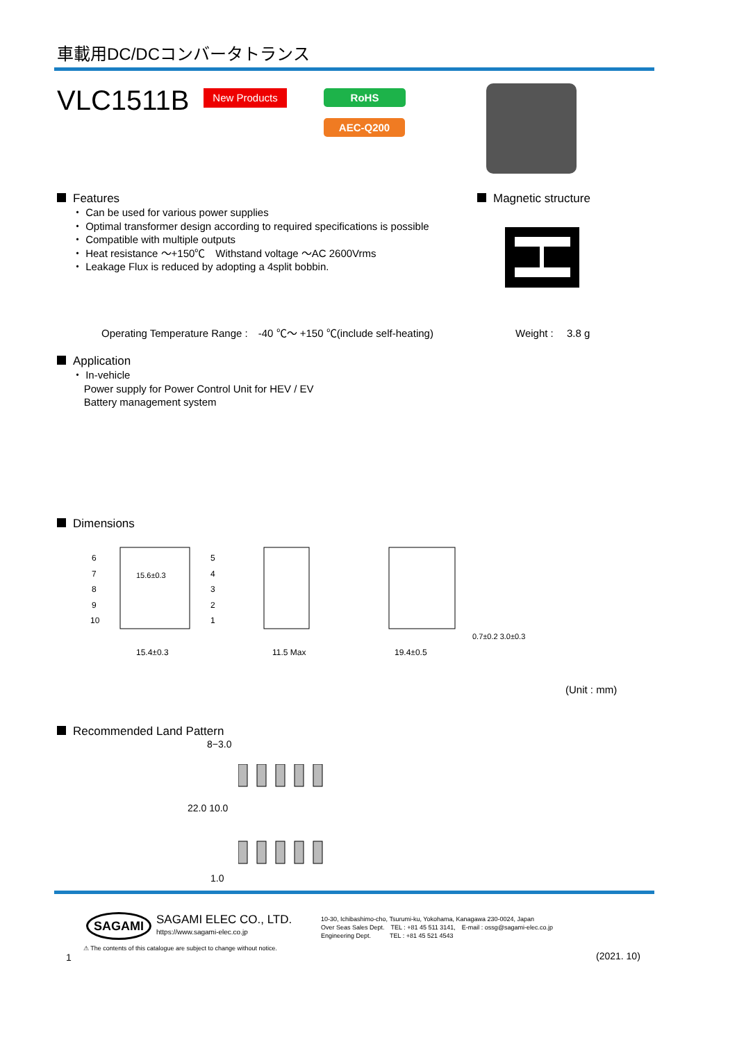車載用DC/DCコンバータトランス
VLC1511B New Products RoHS
AEC-Q200
Features
・ Can be used for various power supplies
・ Optimal transformer design according to required specifications is possible
・ Compatible with multiple outputs
・ Heat resistance ～+150℃　Withstand voltage ～AC 2600Vrms
・ Leakage Flux is reduced by adopting a 4split bobbin.
Magnetic structure
Operating Temperature Range :　-40 ℃～ +150 ℃(include self-heating)
Weight :　 3.8 g
Application
・ In-vehicle
Power supply for Power Control Unit for HEV / EV
Battery management system
Dimensions
6
7
8
9
10
5
4
3
2
1
15.4±0.3
11.5 Max
19.4±0.5
15.6±0.3
0.7±0.2 3.0±0.3
(Unit : mm)
Recommended Land Pattern
8−3.0
22.0 10.0
1.0
SAGAMI SAGAMI ELEC CO., LTD.
https://www.sagami-elec.co.jp
10-30, Ichibashimo-cho, Tsurumi-ku, Yokohama, Kanagawa 230-0024, Japan
Over Seas Sales Dept.　TEL : +81 45 511 3141,　E-mail : ossg@sagami-elec.co.jp
Engineering Dept.　　　TEL : +81 45 521 4543
⚠ The contents of this catalogue are subject to change without notice.
1 (2021. 10)